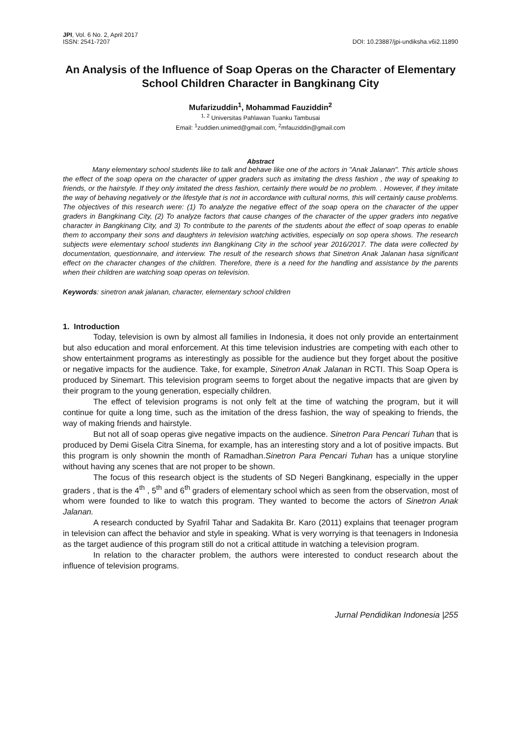JPI, Vol. 6 No. 2, April 2017
ISSN: 2541-7207
DOI: 10.23887/jpi-undiksha.v6i2.11890
An Analysis of the Influence of Soap Operas on the Character of Elementary School Children Character in Bangkinang City
Mufarizuddin<sup>1</sup>, Mohammad Fauziddin<sup>2</sup>
<sup>1, 2</sup> Universitas Pahlawan Tuanku Tambusai
Email: <sup>1</sup>zuddien.unimed@gmail.com, <sup>2</sup>mfauziddin@gmail.com
Abstract
Many elementary school students like to talk and behave like one of the actors in "Anak Jalanan". This article shows the effect of the soap opera on the character of upper graders such as imitating the dress fashion , the way of speaking to friends, or the hairstyle. If they only imitated the dress fashion, certainly there would be no problem. . However, if they imitate the way of behaving negatively or the lifestyle that is not in accordance with cultural norms, this will certainly cause problems. The objectives of this research were: (1) To analyze the negative effect of the soap opera on the character of the upper graders in Bangkinang City, (2) To analyze factors that cause changes of the character of the upper graders into negative character in Bangkinang City, and 3) To contribute to the parents of the students about the effect of soap operas to enable them to accompany their sons and daughters in television watching activities, especially on sop opera shows. The research subjects were elementary school students inn Bangkinang City in the school year 2016/2017. The data were collected by documentation, questionnaire, and interview. The result of the research shows that Sinetron Anak Jalanan hasa significant effect on the character changes of the children. Therefore, there is a need for the handling and assistance by the parents when their children are watching soap operas on television.
Keywords: sinetron anak jalanan, character, elementary school children
1. Introduction
Today, television is own by almost all families in Indonesia, it does not only provide an entertainment but also education and moral enforcement. At this time television industries are competing with each other to show entertainment programs as interestingly as possible for the audience but they forget about the positive or negative impacts for the audience. Take, for example, Sinetron Anak Jalanan in RCTI. This Soap Opera is produced by Sinemart. This television program seems to forget about the negative impacts that are given by their program to the young generation, especially children.
The effect of television programs is not only felt at the time of watching the program, but it will continue for quite a long time, such as the imitation of the dress fashion, the way of speaking to friends, the way of making friends and hairstyle.
But not all of soap operas give negative impacts on the audience. Sinetron Para Pencari Tuhan that is produced by Demi Gisela Citra Sinema, for example, has an interesting story and a lot of positive impacts. But this program is only shownin the month of Ramadhan.Sinetron Para Pencari Tuhan has a unique storyline without having any scenes that are not proper to be shown.
The focus of this research object is the students of SD Negeri Bangkinang, especially in the upper graders , that is the 4<sup>th</sup> , 5<sup>th</sup> and 6<sup>th</sup> graders of elementary school which as seen from the observation, most of whom were founded to like to watch this program. They wanted to become the actors of Sinetron Anak Jalanan.
A research conducted by Syafril Tahar and Sadakita Br. Karo (2011) explains that teenager program in television can affect the behavior and style in speaking. What is very worrying is that teenagers in Indonesia as the target audience of this program still do not a critical attitude in watching a television program.
In relation to the character problem, the authors were interested to conduct research about the influence of television programs.
Jurnal Pendidikan Indonesia |255